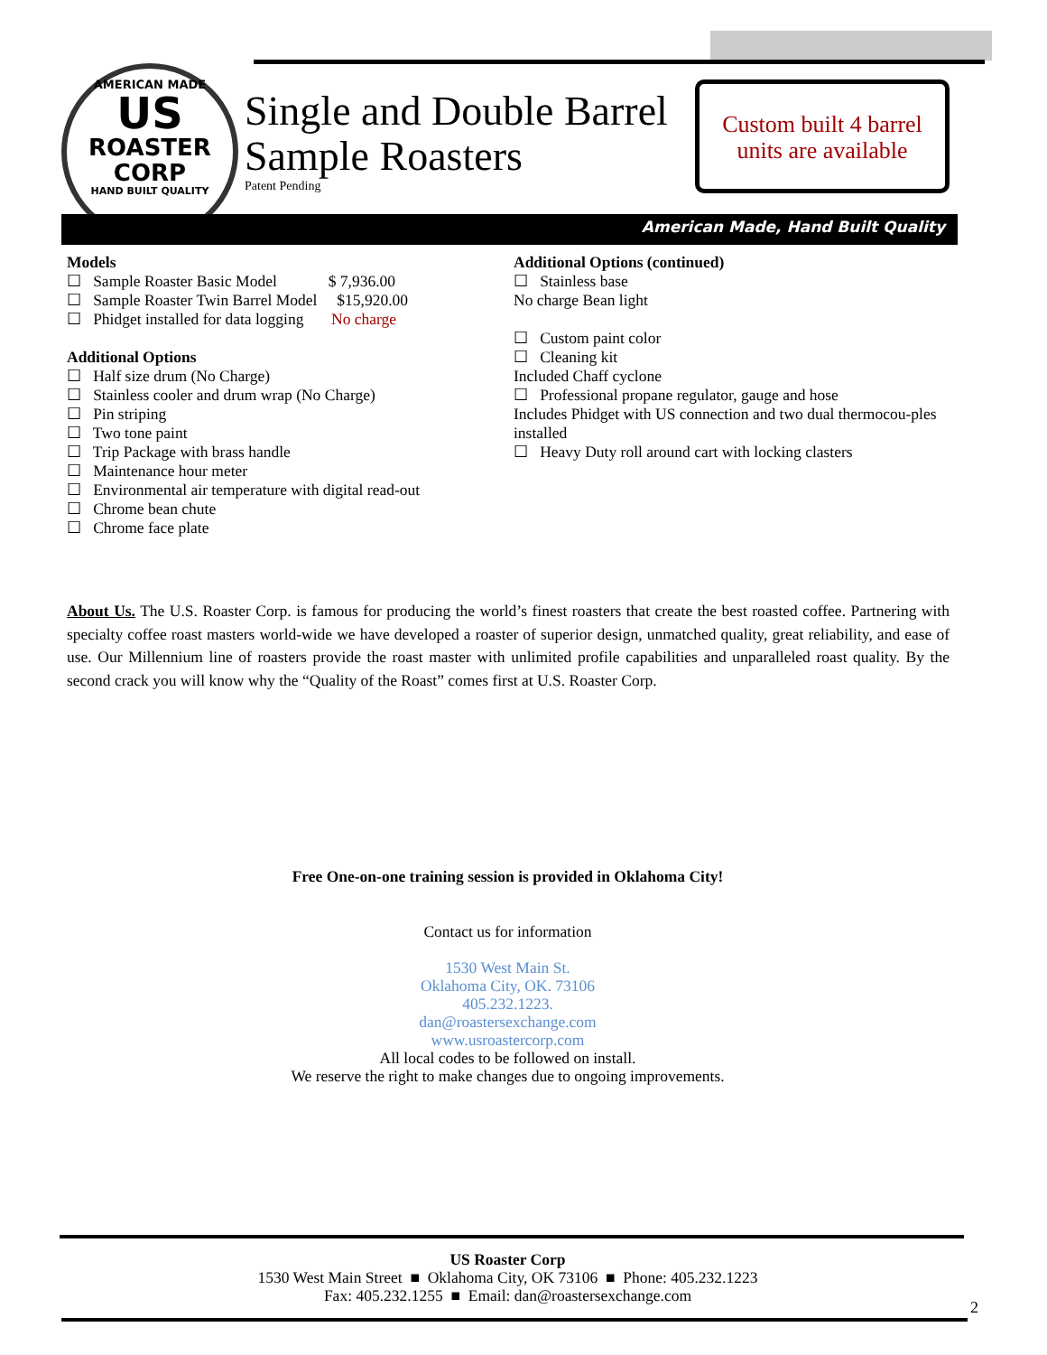AMERICAN MADE
US
ROASTER
CORP
HAND BUILT QUALITY
Single and Double Barrel
Sample Roasters
Patent Pending
Custom built 4 barrel
units are available
American Made, Hand Built Quality
Models
☐ Sample Roaster Basic Model $ 7,936.00
☐ Sample Roaster Twin Barrel Model $15,920.00
☐ Phidget installed for data logging No charge
Additional Options
☐ Half size drum (No Charge)
☐ Stainless cooler and drum wrap (No Charge)
☐ Pin striping
☐ Two tone paint
☐ Trip Package with brass handle
☐ Maintenance hour meter
☐ Environmental air temperature with digital read-out
☐ Chrome bean chute
☐ Chrome face plate
Additional Options (continued)
☐ Stainless base
No charge Bean light
☐ Custom paint color
☐ Cleaning kit
Included Chaff cyclone
☐ Professional propane regulator, gauge and hose
Includes Phidget with US connection and two dual thermocou-ples installed
☐ Heavy Duty roll around cart with locking clasters
About Us. The U.S. Roaster Corp. is famous for producing the world’s finest roasters that create the best roasted coffee. Partnering with specialty coffee roast masters world-wide we have developed a roaster of superior design, unmatched quality, great reliability, and ease of use. Our Millennium line of roasters provide the roast master with unlimited profile capabilities and unparalleled roast quality. By the second crack you will know why the “Quality of the Roast” comes first at U.S. Roaster Corp.
Free One-on-one training session is provided in Oklahoma City!
Contact us for information
1530 West Main St.
Oklahoma City, OK. 73106
405.232.1223.
dan@roastersexchange.com
www.usroastercorp.com
All local codes to be followed on install.
We reserve the right to make changes due to ongoing improvements.
US Roaster Corp
1530 West Main Street ■ Oklahoma City, OK 73106 ■ Phone: 405.232.1223
Fax: 405.232.1255 ■ Email: dan@roastersexchange.com
2